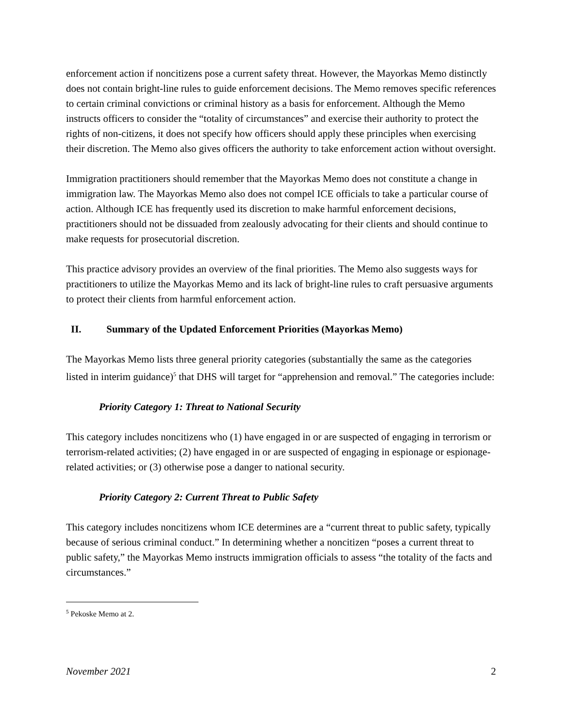enforcement action if noncitizens pose a current safety threat. However, the Mayorkas Memo distinctly does not contain bright-line rules to guide enforcement decisions. The Memo removes specific references to certain criminal convictions or criminal history as a basis for enforcement. Although the Memo instructs officers to consider the “totality of circumstances” and exercise their authority to protect the rights of non-citizens, it does not specify how officers should apply these principles when exercising their discretion. The Memo also gives officers the authority to take enforcement action without oversight.
Immigration practitioners should remember that the Mayorkas Memo does not constitute a change in immigration law. The Mayorkas Memo also does not compel ICE officials to take a particular course of action. Although ICE has frequently used its discretion to make harmful enforcement decisions, practitioners should not be dissuaded from zealously advocating for their clients and should continue to make requests for prosecutorial discretion.
This practice advisory provides an overview of the final priorities. The Memo also suggests ways for practitioners to utilize the Mayorkas Memo and its lack of bright-line rules to craft persuasive arguments to protect their clients from harmful enforcement action.
II. Summary of the Updated Enforcement Priorities (Mayorkas Memo)
The Mayorkas Memo lists three general priority categories (substantially the same as the categories listed in interim guidance)<sup>5</sup> that DHS will target for “apprehension and removal.” The categories include:
Priority Category 1: Threat to National Security
This category includes noncitizens who (1) have engaged in or are suspected of engaging in terrorism or terrorism-related activities; (2) have engaged in or are suspected of engaging in espionage or espionage-related activities; or (3) otherwise pose a danger to national security.
Priority Category 2: Current Threat to Public Safety
This category includes noncitizens whom ICE determines are a “current threat to public safety, typically because of serious criminal conduct.” In determining whether a noncitizen “poses a current threat to public safety,” the Mayorkas Memo instructs immigration officials to assess “the totality of the facts and circumstances.”
<sup>5</sup> Pekoske Memo at 2.
November 2021 2